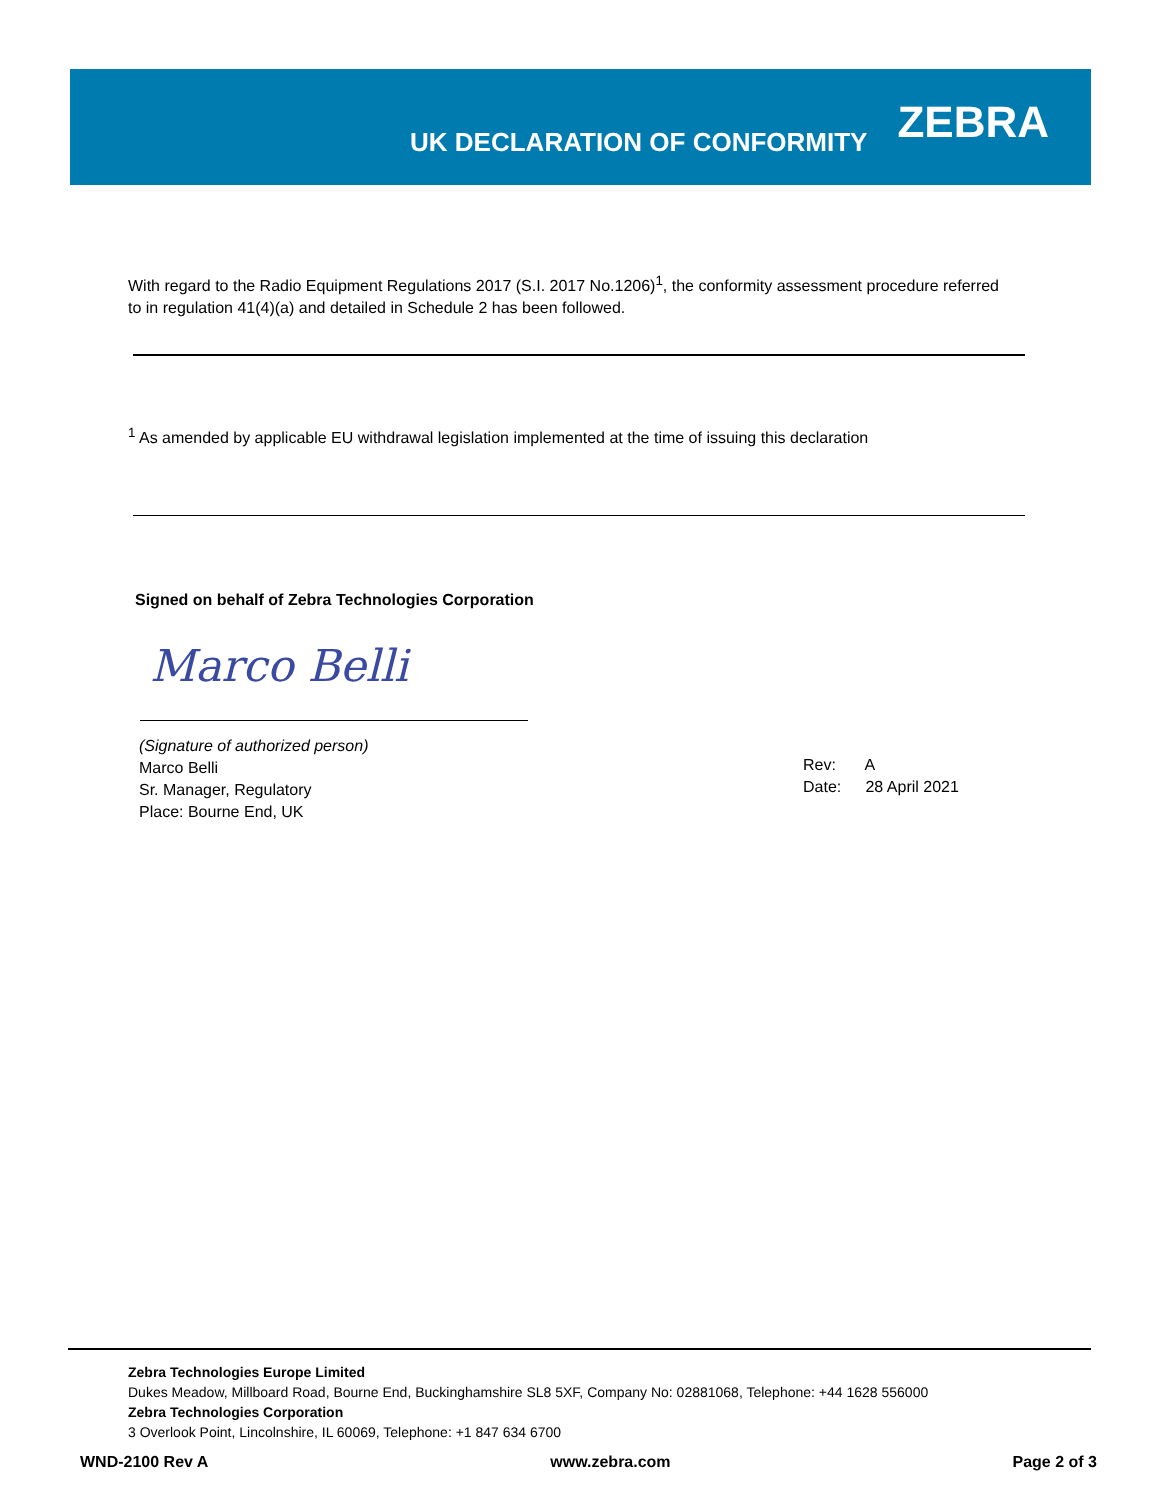UK DECLARATION OF CONFORMITY
ZEBRA
With regard to the Radio Equipment Regulations 2017 (S.I. 2017 No.1206)<sup>1</sup>, the conformity assessment procedure referred to in regulation 41(4)(a) and detailed in Schedule 2 has been followed.
<sup>1</sup> As amended by applicable EU withdrawal legislation implemented at the time of issuing this declaration
Signed on behalf of Zebra Technologies Corporation
Marco Belli
(Signature of authorized person)
Marco Belli
Sr. Manager, Regulatory
Place: Bourne End, UK
Rev: A
Date: 28 April 2021
Zebra Technologies Europe Limited
Dukes Meadow, Millboard Road, Bourne End, Buckinghamshire SL8 5XF, Company No: 02881068, Telephone: +44 1628 556000
Zebra Technologies Corporation
3 Overlook Point, Lincolnshire, IL 60069, Telephone: +1 847 634 6700
WND-2100 Rev A www.zebra.com Page 2 of 3